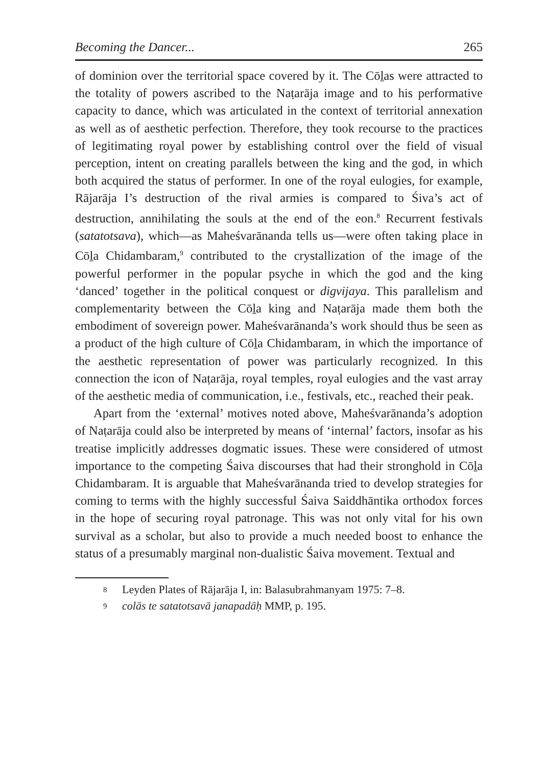Becoming the Dancer... 265
of dominion over the territorial space covered by it. The Cōḻas were attracted to the totality of powers ascribed to the Naṭarāja image and to his performative capacity to dance, which was articulated in the context of territorial annexation as well as of aesthetic perfection. Therefore, they took recourse to the practices of legitimating royal power by establishing control over the field of visual perception, intent on creating parallels between the king and the god, in which both acquired the status of performer. In one of the royal eulogies, for example, Rājarāja I’s destruction of the rival armies is compared to Śiva’s act of destruction, annihilating the souls at the end of the eon.<sup>8</sup> Recurrent festivals (satatotsava), which—as Maheśvarānanda tells us—were often taking place in Cōḻa Chidambaram,<sup>9</sup> contributed to the crystallization of the image of the powerful performer in the popular psyche in which the god and the king ‘danced’ together in the political conquest or digvijaya. This parallelism and complementarity between the Cōḻa king and Naṭarāja made them both the embodiment of sovereign power. Maheśvarānanda’s work should thus be seen as a product of the high culture of Cōḻa Chidambaram, in which the importance of the aesthetic representation of power was particularly recognized. In this connection the icon of Naṭarāja, royal temples, royal eulogies and the vast array of the aesthetic media of communication, i.e., festivals, etc., reached their peak.
Apart from the ‘external’ motives noted above, Maheśvarānanda’s adoption of Naṭarāja could also be interpreted by means of ‘internal’ factors, insofar as his treatise implicitly addresses dogmatic issues. These were considered of utmost importance to the competing Śaiva discourses that had their stronghold in Cōḻa Chidambaram. It is arguable that Maheśvarānanda tried to develop strategies for coming to terms with the highly successful Śaiva Saiddhāntika orthodox forces in the hope of securing royal patronage. This was not only vital for his own survival as a scholar, but also to provide a much needed boost to enhance the status of a presumably marginal non-dualistic Śaiva movement. Textual and
8 Leyden Plates of Rājarāja I, in: Balasubrahmanyam 1975: 7–8.
9 colās te satatotsavā janapadāḥ MMP, p. 195.